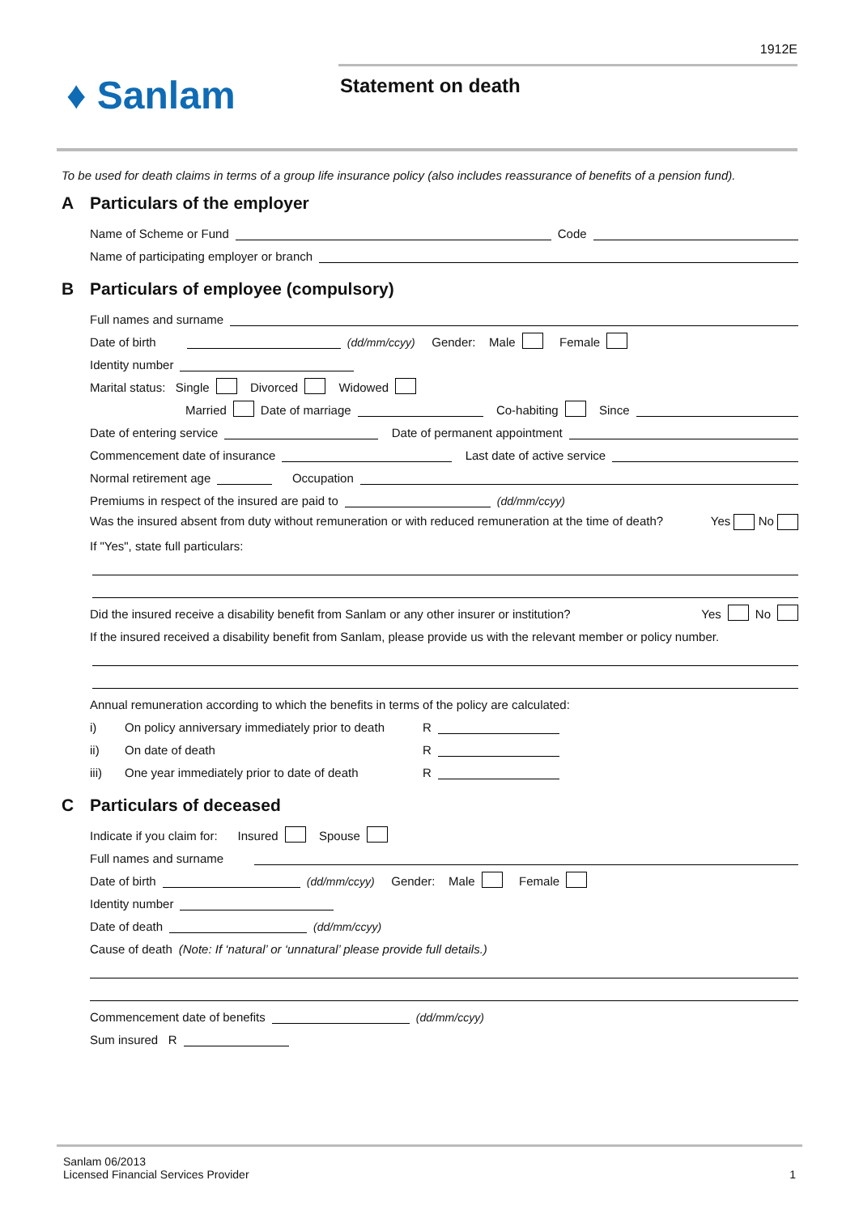1912E
♦ Sanlam Statement on death
To be used for death claims in terms of a group life insurance policy (also includes reassurance of benefits of a pension fund).
A Particulars of the employer
Name of Scheme or Fund Code
Name of participating employer or branch
B Particulars of employee (compulsory)
Full names and surname
Date of birth (dd/mm/ccyy) Gender: Male Female
Identity number
Marital status: Single Divorced Widowed
Married Date of marriage Co-habiting Since
Date of entering service Date of permanent appointment
Commencement date of insurance Last date of active service
Normal retirement age Occupation
Premiums in respect of the insured are paid to (dd/mm/ccyy)
Was the insured absent from duty without remuneration or with reduced remuneration at the time of death?
Yes No
If "Yes", state full particulars:
Did the insured receive a disability benefit from Sanlam or any other insurer or institution? Yes No
If the insured received a disability benefit from Sanlam, please provide us with the relevant member or policy number.
Annual remuneration according to which the benefits in terms of the policy are calculated:
i) On policy anniversary immediately prior to death R
ii) On date of death R
iii) One year immediately prior to date of death R
C Particulars of deceased
Indicate if you claim for: Insured Spouse
Full names and surname
Date of birth (dd/mm/ccyy) Gender: Male Female
Identity number
Date of death (dd/mm/ccyy)
Cause of death (Note: If ‘natural’ or ‘unnatural’ please provide full details.)
Commencement date of benefits (dd/mm/ccyy)
Sum insured R
Sanlam 06/2013
Licensed Financial Services Provider
1